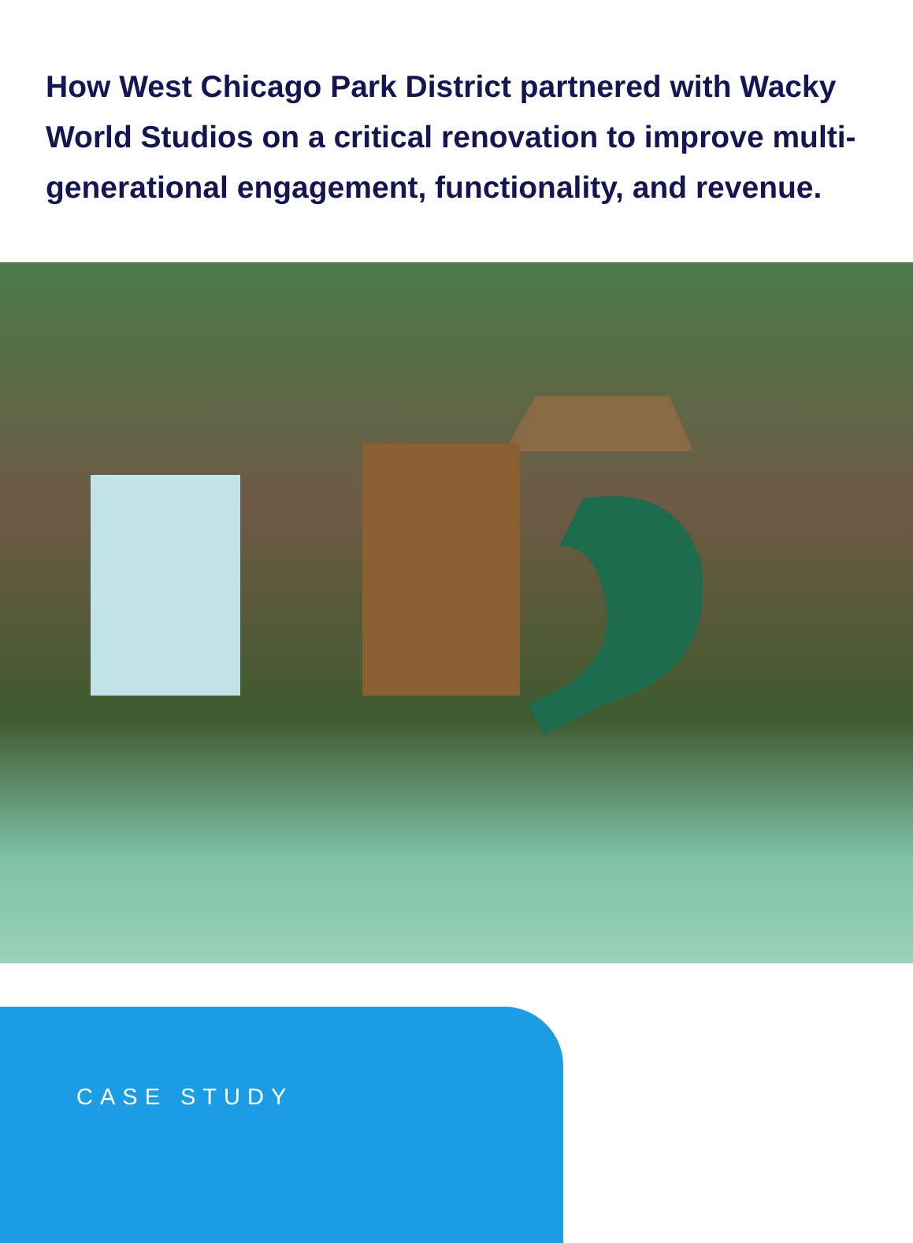How West Chicago Park District partnered with Wacky World Studios on a critical renovation to improve multi-generational engagement, functionality, and revenue.
CASE STUDY